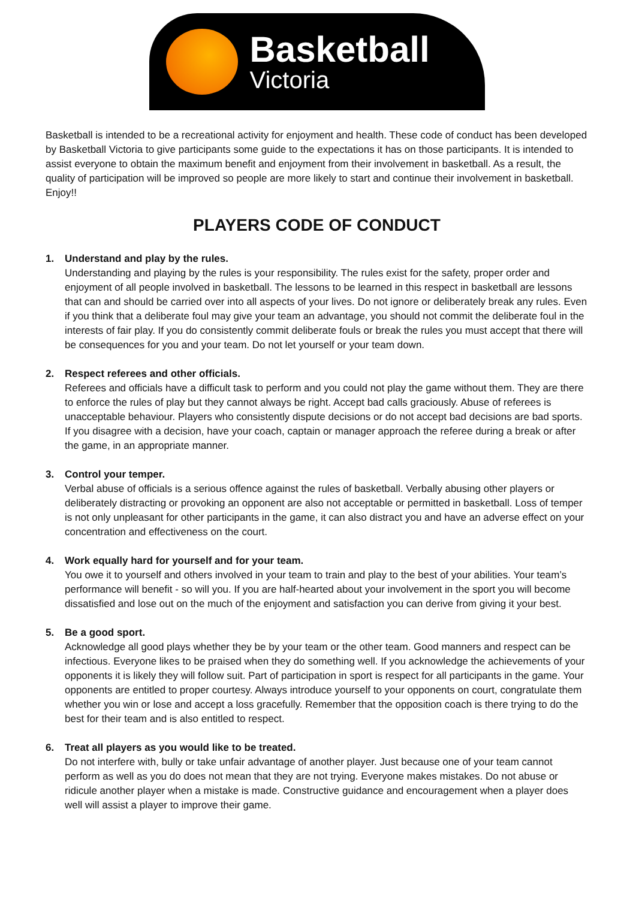Basketball
Victoria
Basketball is intended to be a recreational activity for enjoyment and health. These code of conduct has been developed by Basketball Victoria to give participants some guide to the expectations it has on those participants. It is intended to assist everyone to obtain the maximum benefit and enjoyment from their involvement in basketball. As a result, the quality of participation will be improved so people are more likely to start and continue their involvement in basketball. Enjoy!!
PLAYERS CODE OF CONDUCT
1. Understand and play by the rules.
Understanding and playing by the rules is your responsibility. The rules exist for the safety, proper order and enjoyment of all people involved in basketball. The lessons to be learned in this respect in basketball are lessons that can and should be carried over into all aspects of your lives. Do not ignore or deliberately break any rules. Even if you think that a deliberate foul may give your team an advantage, you should not commit the deliberate foul in the interests of fair play. If you do consistently commit deliberate fouls or break the rules you must accept that there will be consequences for you and your team. Do not let yourself or your team down.
2. Respect referees and other officials.
Referees and officials have a difficult task to perform and you could not play the game without them. They are there to enforce the rules of play but they cannot always be right. Accept bad calls graciously. Abuse of referees is unacceptable behaviour. Players who consistently dispute decisions or do not accept bad decisions are bad sports. If you disagree with a decision, have your coach, captain or manager approach the referee during a break or after the game, in an appropriate manner.
3. Control your temper.
Verbal abuse of officials is a serious offence against the rules of basketball. Verbally abusing other players or deliberately distracting or provoking an opponent are also not acceptable or permitted in basketball. Loss of temper is not only unpleasant for other participants in the game, it can also distract you and have an adverse effect on your concentration and effectiveness on the court.
4. Work equally hard for yourself and for your team.
You owe it to yourself and others involved in your team to train and play to the best of your abilities. Your team’s performance will benefit - so will you. If you are half-hearted about your involvement in the sport you will become dissatisfied and lose out on the much of the enjoyment and satisfaction you can derive from giving it your best.
5. Be a good sport.
Acknowledge all good plays whether they be by your team or the other team. Good manners and respect can be infectious. Everyone likes to be praised when they do something well. If you acknowledge the achievements of your opponents it is likely they will follow suit. Part of participation in sport is respect for all participants in the game. Your opponents are entitled to proper courtesy. Always introduce yourself to your opponents on court, congratulate them whether you win or lose and accept a loss gracefully. Remember that the opposition coach is there trying to do the best for their team and is also entitled to respect.
6. Treat all players as you would like to be treated.
Do not interfere with, bully or take unfair advantage of another player. Just because one of your team cannot perform as well as you do does not mean that they are not trying. Everyone makes mistakes. Do not abuse or ridicule another player when a mistake is made. Constructive guidance and encouragement when a player does well will assist a player to improve their game.